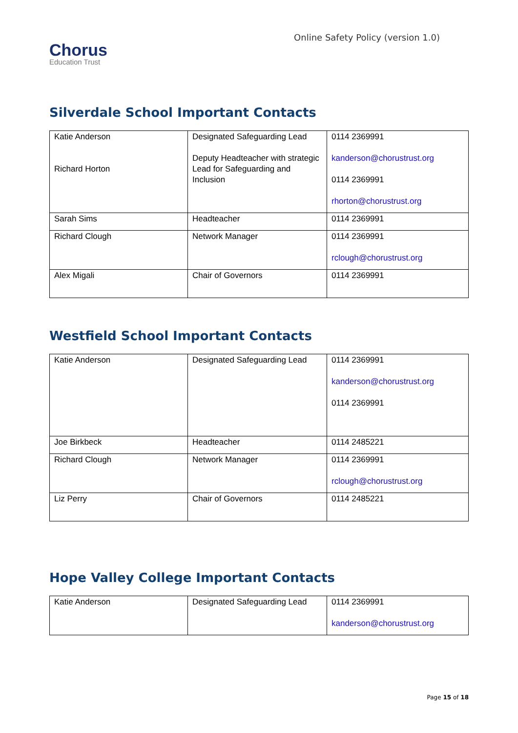Chorus
Education Trust
Online Safety Policy (version 1.0)
Silverdale School Important Contacts
| Katie Anderson Richard Horton | Designated Safeguarding Lead Deputy Headteacher with strategic Lead for Safeguarding and Inclusion | 0114 2369991 kanderson@chorustrust.org 0114 2369991 rhorton@chorustrust.org |
| Sarah Sims | Headteacher | 0114 2369991 |
| Richard Clough | Network Manager | 0114 2369991 rclough@chorustrust.org |
| Alex Migali | Chair of Governors | 0114 2369991 |
Westfield School Important Contacts
| Katie Anderson | Designated Safeguarding Lead | 0114 2369991 kanderson@chorustrust.org 0114 2369991 |
| Joe Birkbeck | Headteacher | 0114 2485221 |
| Richard Clough | Network Manager | 0114 2369991 rclough@chorustrust.org |
| Liz Perry | Chair of Governors | 0114 2485221 |
Hope Valley College Important Contacts
| Katie Anderson | Designated Safeguarding Lead | 0114 2369991 kanderson@chorustrust.org |
Page 15 of 18